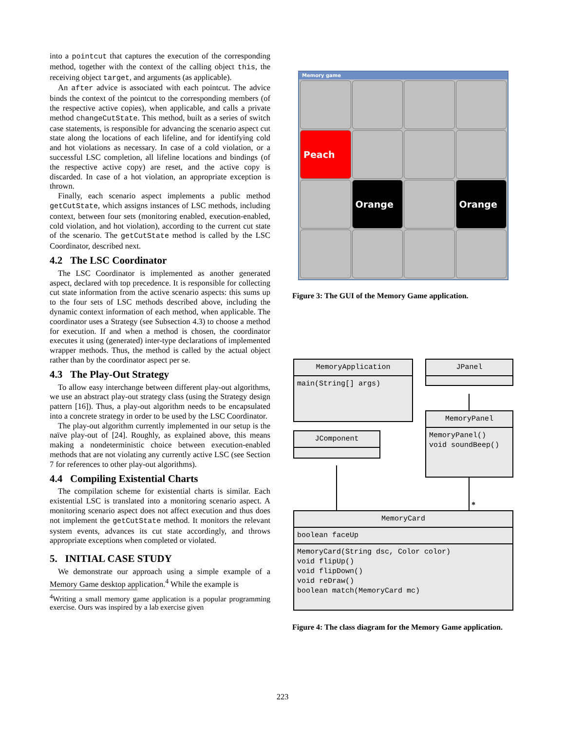into a pointcut that captures the execution of the corresponding method, together with the context of the calling object this, the receiving object target, and arguments (as applicable).
An after advice is associated with each pointcut. The advice binds the context of the pointcut to the corresponding members (of the respective active copies), when applicable, and calls a private method changeCutState. This method, built as a series of switch case statements, is responsible for advancing the scenario aspect cut state along the locations of each lifeline, and for identifying cold and hot violations as necessary. In case of a cold violation, or a successful LSC completion, all lifeline locations and bindings (of the respective active copy) are reset, and the active copy is discarded. In case of a hot violation, an appropriate exception is thrown.
Finally, each scenario aspect implements a public method getCutState, which assigns instances of LSC methods, including context, between four sets (monitoring enabled, execution-enabled, cold violation, and hot violation), according to the current cut state of the scenario. The getCutState method is called by the LSC Coordinator, described next.
4.2 The LSC Coordinator
The LSC Coordinator is implemented as another generated aspect, declared with top precedence. It is responsible for collecting cut state information from the active scenario aspects: this sums up to the four sets of LSC methods described above, including the dynamic context information of each method, when applicable. The coordinator uses a Strategy (see Subsection 4.3) to choose a method for execution. If and when a method is chosen, the coordinator executes it using (generated) inter-type declarations of implemented wrapper methods. Thus, the method is called by the actual object rather than by the coordinator aspect per se.
4.3 The Play-Out Strategy
To allow easy interchange between different play-out algorithms, we use an abstract play-out strategy class (using the Strategy design pattern [16]). Thus, a play-out algorithm needs to be encapsulated into a concrete strategy in order to be used by the LSC Coordinator.
The play-out algorithm currently implemented in our setup is the naïve play-out of [24]. Roughly, as explained above, this means making a nondeterministic choice between execution-enabled methods that are not violating any currently active LSC (see Section 7 for references to other play-out algorithms).
4.4 Compiling Existential Charts
The compilation scheme for existential charts is similar. Each existential LSC is translated into a monitoring scenario aspect. A monitoring scenario aspect does not affect execution and thus does not implement the getCutState method. It monitors the relevant system events, advances its cut state accordingly, and throws appropriate exceptions when completed or violated.
5. INITIAL CASE STUDY
We demonstrate our approach using a simple example of a Memory Game desktop application.<sup>4</sup> While the example is
<sup>4</sup> Writing a small memory game application is a popular programming exercise. Ours was inspired by a lab exercise given
Memory game
Peach
Orange
Orange
Figure 3: The GUI of the Memory Game application.
MemoryApplication
main(String[] args)
JPanel
MemoryPanel
MemoryPanel()
void soundBeep()
JComponent
*
MemoryCard
boolean faceUp
MemoryCard(String dsc, Color color)
void flipUp()
void flipDown()
void reDraw()
boolean match(MemoryCard mc)
Figure 4: The class diagram for the Memory Game application.
223